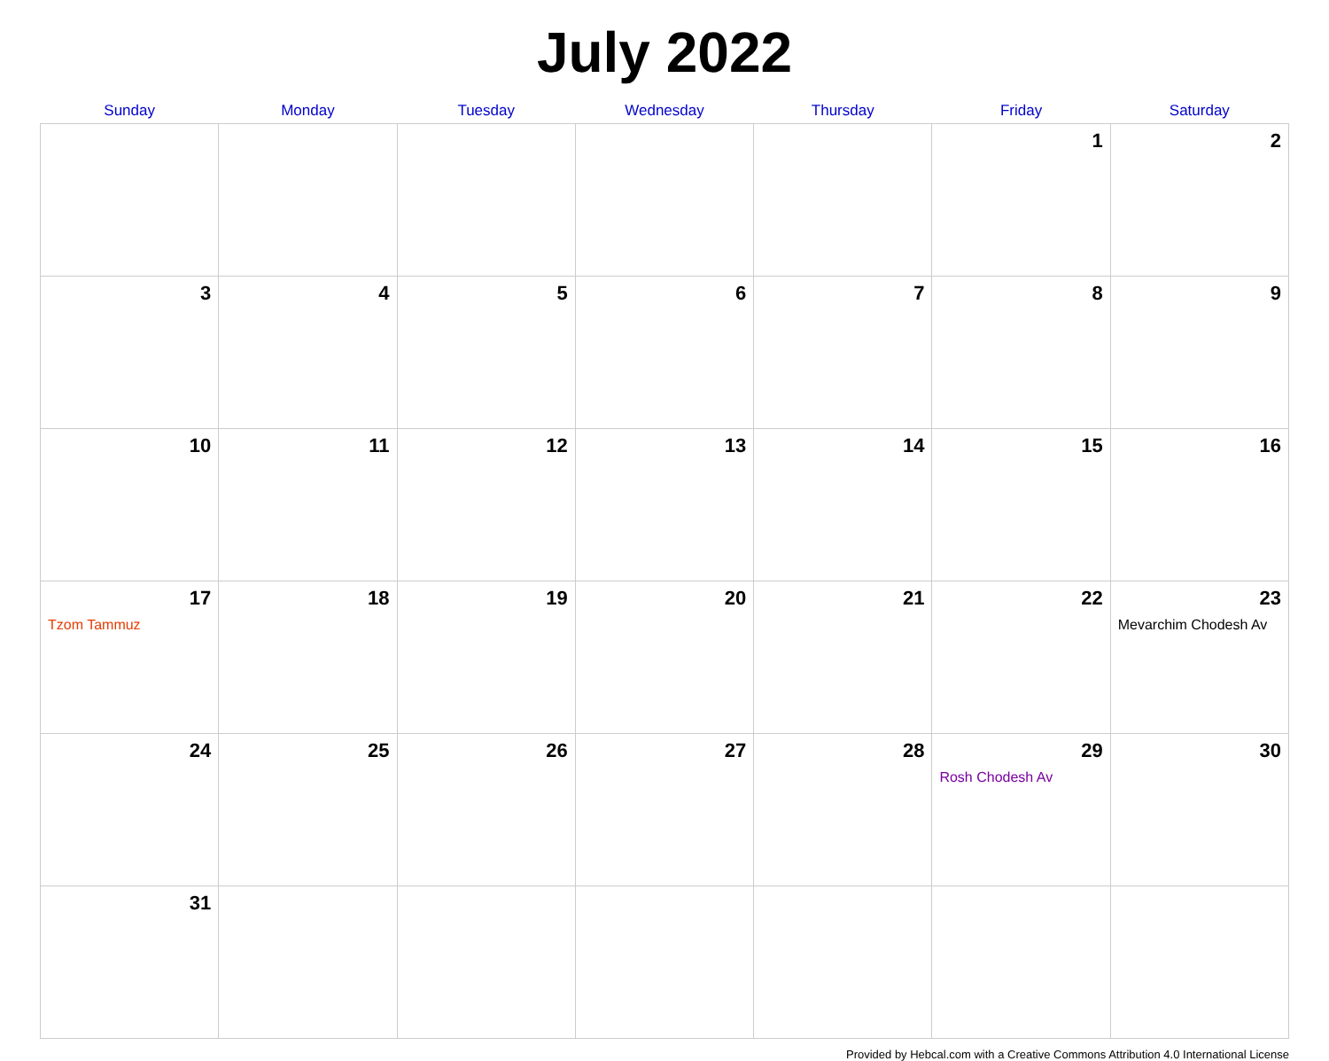July 2022
| Sunday | Monday | Tuesday | Wednesday | Thursday | Friday | Saturday |
| --- | --- | --- | --- | --- | --- | --- |
| | | | | | 1 | 2 |
| 3 | 4 | 5 | 6 | 7 | 8 | 9 |
| 10 | 11 | 12 | 13 | 14 | 15 | 16 |
| 17 Tzom Tammuz | 18 | 19 | 20 | 21 | 22 | 23 Mevarchim Chodesh Av |
| 24 | 25 | 26 | 27 | 28 | 29 Rosh Chodesh Av | 30 |
| 31 | | | | | | |
Provided by Hebcal.com with a Creative Commons Attribution 4.0 International License